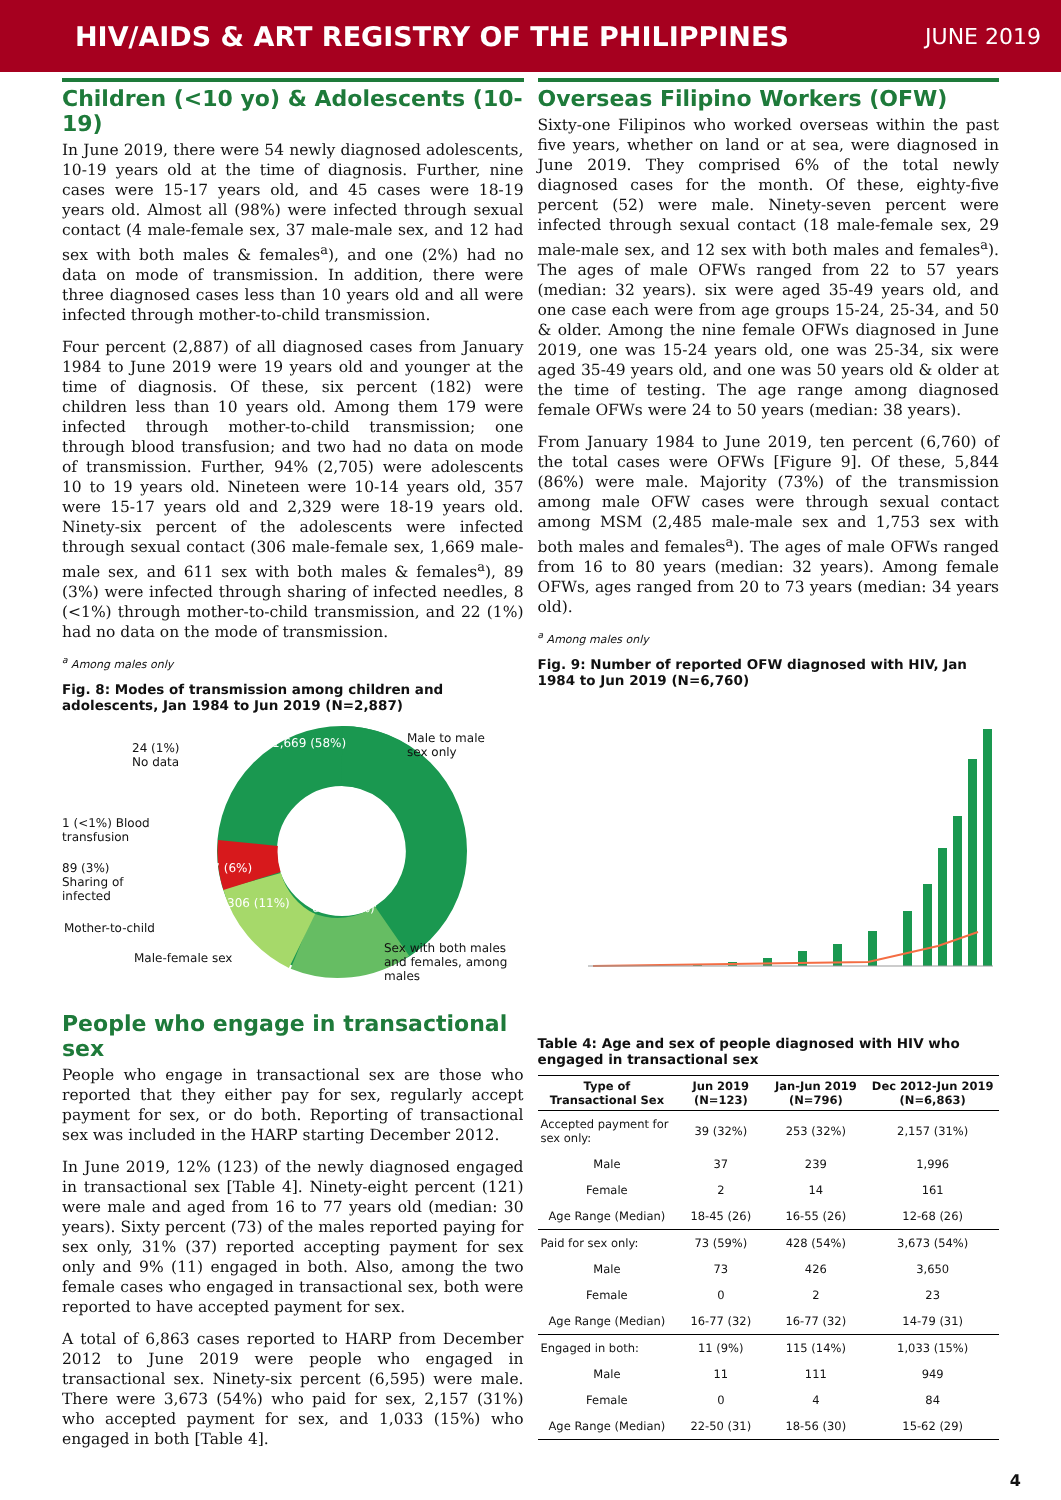HIV/AIDS & ART REGISTRY OF THE PHILIPPINES
JUNE 2019
Children (<10 yo) & Adolescents (10-19)
In June 2019, there were 54 newly diagnosed adolescents, 10-19 years old at the time of diagnosis. Further, nine cases were 15-17 years old, and 45 cases were 18-19 years old. Almost all (98%) were infected through sexual contact (4 male-female sex, 37 male-male sex, and 12 had sex with both males & females<sup>a</sup>), and one (2%) had no data on mode of transmission. In addition, there were three diagnosed cases less than 10 years old and all were infected through mother-to-child transmission.
Four percent (2,887) of all diagnosed cases from January 1984 to June 2019 were 19 years old and younger at the time of diagnosis. Of these, six percent (182) were children less than 10 years old. Among them 179 were infected through mother-to-child transmission; one through blood transfusion; and two had no data on mode of transmission. Further, 94% (2,705) were adolescents 10 to 19 years old. Nineteen were 10-14 years old, 357 were 15-17 years old and 2,329 were 18-19 years old. Ninety-six percent of the adolescents were infected through sexual contact (306 male-female sex, 1,669 male-male sex, and 611 sex with both males & females<sup>a</sup>), 89 (3%) were infected through sharing of infected needles, 8 (<1%) through mother-to-child transmission, and 22 (1%) had no data on the mode of transmission.
<sup>a</sup> Among males only
Fig. 8: Modes of transmission among children and adolescents, Jan 1984 to Jun 2019 (N=2,887)
24 (1%)
No data
1,669 (58%)
Male to male
sex only
1 (<1%) Blood
transfusion
89 (3%)
Sharing of
infected
187 (6%)
306 (11%) 611 (21%)
Mother-to-child
Male-female sex
Sex with both males
and females, among
males
Overseas Filipino Workers (OFW)
Sixty-one Filipinos who worked overseas within the past five years, whether on land or at sea, were diagnosed in June 2019. They comprised 6% of the total newly diagnosed cases for the month. Of these, eighty-five percent (52) were male. Ninety-seven percent were infected through sexual contact (18 male-female sex, 29 male-male sex, and 12 sex with both males and females<sup>a</sup>). The ages of male OFWs ranged from 22 to 57 years (median: 32 years). six were aged 35-49 years old, and one case each were from age groups 15-24, 25-34, and 50 & older. Among the nine female OFWs diagnosed in June 2019, one was 15-24 years old, one was 25-34, six were aged 35-49 years old, and one was 50 years old & older at the time of testing. The age range among diagnosed female OFWs were 24 to 50 years (median: 38 years).
From January 1984 to June 2019, ten percent (6,760) of the total cases were OFWs [Figure 9]. Of these, 5,844 (86%) were male. Majority (73%) of the transmission among male OFW cases were through sexual contact among MSM (2,485 male-male sex and 1,753 sex with both males and females<sup>a</sup>). The ages of male OFWs ranged from 16 to 80 years (median: 32 years). Among female OFWs, ages ranged from 20 to 73 years (median: 34 years old).
<sup>a</sup> Among males only
Fig. 9: Number of reported OFW diagnosed with HIV, Jan 1984 to Jun 2019 (N=6,760)
People who engage in transactional sex
People who engage in transactional sex are those who reported that they either pay for sex, regularly accept payment for sex, or do both. Reporting of transactional sex was included in the HARP starting December 2012.
In June 2019, 12% (123) of the newly diagnosed engaged in transactional sex [Table 4]. Ninety-eight percent (121) were male and aged from 16 to 77 years old (median: 30 years). Sixty percent (73) of the males reported paying for sex only, 31% (37) reported accepting payment for sex only and 9% (11) engaged in both. Also, among the two female cases who engaged in transactional sex, both were reported to have accepted payment for sex.
A total of 6,863 cases reported to HARP from December 2012 to June 2019 were people who engaged in transactional sex. Ninety-six percent (6,595) were male. There were 3,673 (54%) who paid for sex, 2,157 (31%) who accepted payment for sex, and 1,033 (15%) who engaged in both [Table 4].
Table 4: Age and sex of people diagnosed with HIV who engaged in transactional sex
| Type of Transactional Sex | Jun 2019 (N=123) | Jan-Jun 2019 (N=796) | Dec 2012-Jun 2019 (N=6,863) |
| --- | --- | --- | --- |
| Accepted payment for sex only: | 39 (32%) | 253 (32%) | 2,157 (31%) |
| Male | 37 | 239 | 1,996 |
| Female | 2 | 14 | 161 |
| Age Range (Median) | 18-45 (26) | 16-55 (26) | 12-68 (26) |
| Paid for sex only: | 73 (59%) | 428 (54%) | 3,673 (54%) |
| Male | 73 | 426 | 3,650 |
| Female | 0 | 2 | 23 |
| Age Range (Median) | 16-77 (32) | 16-77 (32) | 14-79 (31) |
| Engaged in both: | 11 (9%) | 115 (14%) | 1,033 (15%) |
| Male | 11 | 111 | 949 |
| Female | 0 | 4 | 84 |
| Age Range (Median) | 22-50 (31) | 18-56 (30) | 15-62 (29) |
4